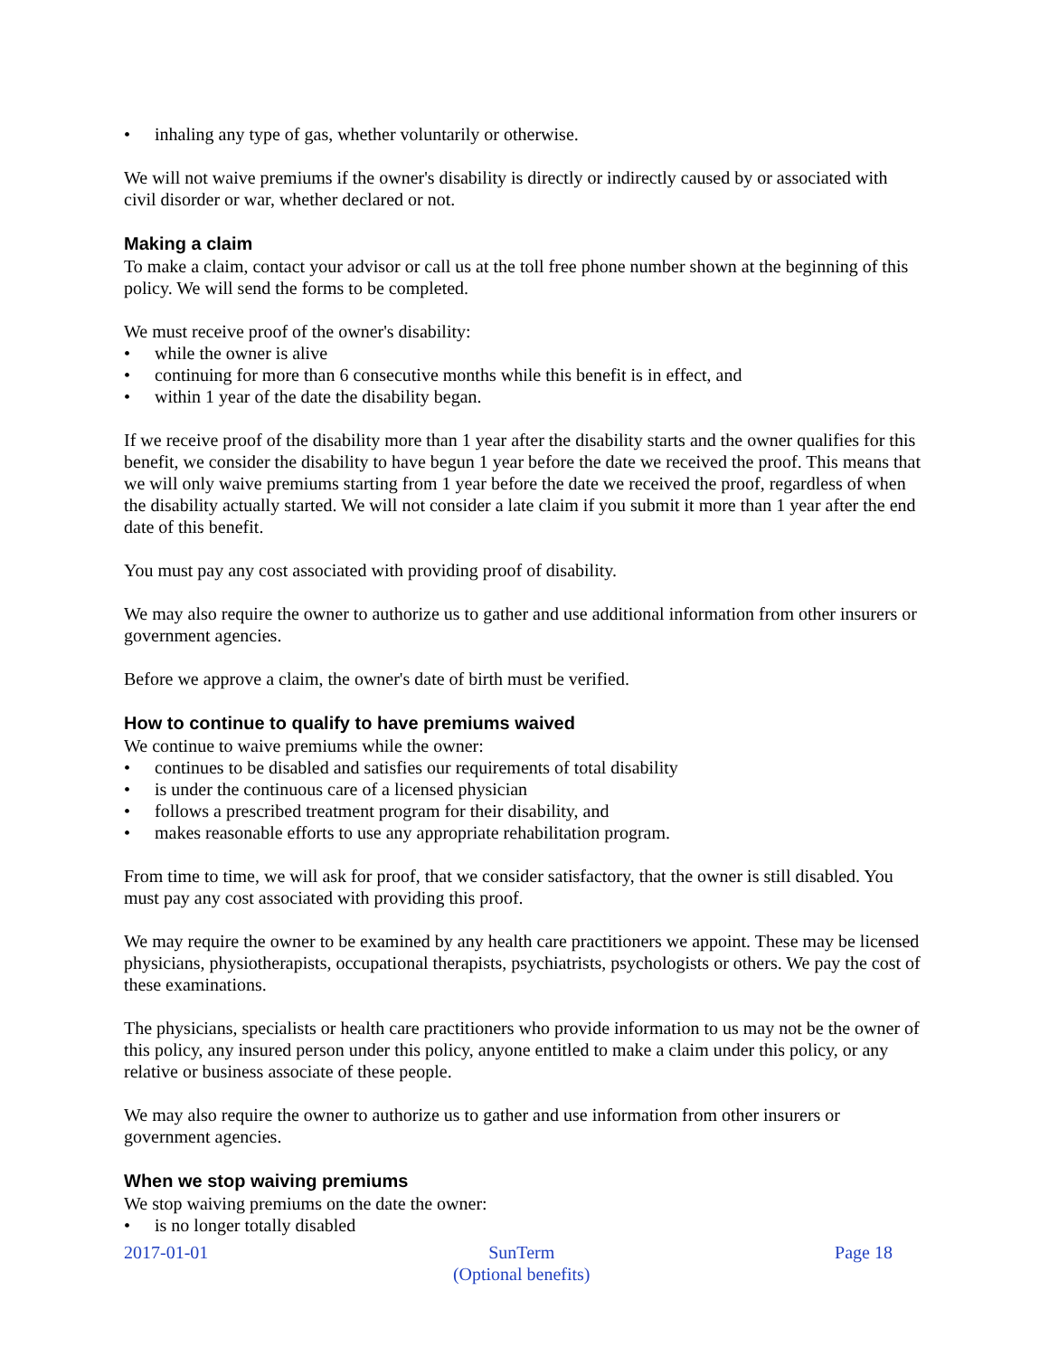• inhaling any type of gas, whether voluntarily or otherwise.
We will not waive premiums if the owner's disability is directly or indirectly caused by or associated with civil disorder or war, whether declared or not.
Making a claim
To make a claim, contact your advisor or call us at the toll free phone number shown at the beginning of this policy. We will send the forms to be completed.
We must receive proof of the owner's disability:
• while the owner is alive
• continuing for more than 6 consecutive months while this benefit is in effect, and
• within 1 year of the date the disability began.
If we receive proof of the disability more than 1 year after the disability starts and the owner qualifies for this benefit, we consider the disability to have begun 1 year before the date we received the proof. This means that we will only waive premiums starting from 1 year before the date we received the proof, regardless of when the disability actually started. We will not consider a late claim if you submit it more than 1 year after the end date of this benefit.
You must pay any cost associated with providing proof of disability.
We may also require the owner to authorize us to gather and use additional information from other insurers or government agencies.
Before we approve a claim, the owner's date of birth must be verified.
How to continue to qualify to have premiums waived
We continue to waive premiums while the owner:
• continues to be disabled and satisfies our requirements of total disability
• is under the continuous care of a licensed physician
• follows a prescribed treatment program for their disability, and
• makes reasonable efforts to use any appropriate rehabilitation program.
From time to time, we will ask for proof, that we consider satisfactory, that the owner is still disabled. You must pay any cost associated with providing this proof.
We may require the owner to be examined by any health care practitioners we appoint. These may be licensed physicians, physiotherapists, occupational therapists, psychiatrists, psychologists or others. We pay the cost of these examinations.
The physicians, specialists or health care practitioners who provide information to us may not be the owner of this policy, any insured person under this policy, anyone entitled to make a claim under this policy, or any relative or business associate of these people.
We may also require the owner to authorize us to gather and use information from other insurers or government agencies.
When we stop waiving premiums
We stop waiving premiums on the date the owner:
• is no longer totally disabled
2017-01-01 SunTerm
(Optional benefits)
Page 18